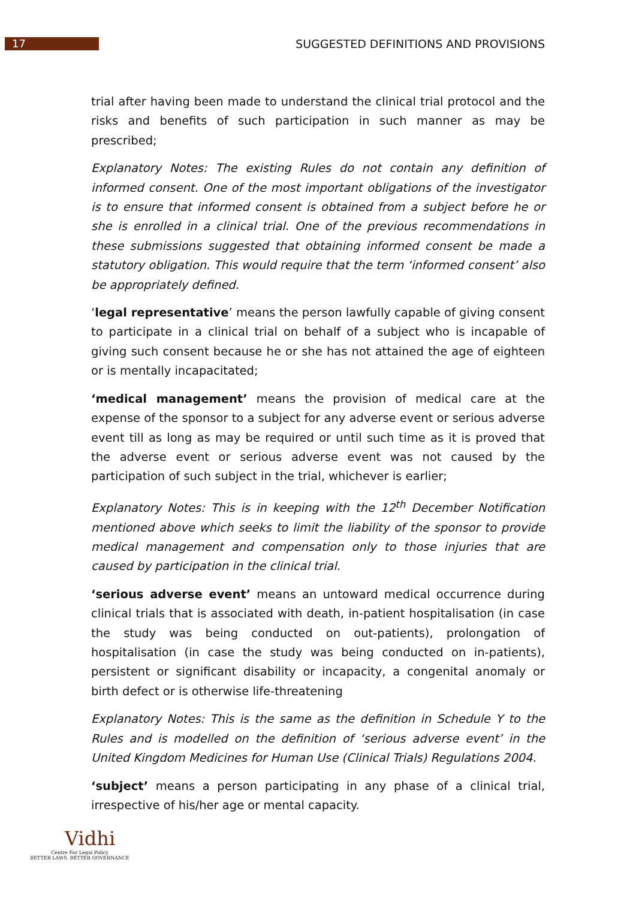17
SUGGESTED DEFINITIONS AND PROVISIONS
trial after having been made to understand the clinical trial protocol and the risks and benefits of such participation in such manner as may be prescribed;
Explanatory Notes: The existing Rules do not contain any definition of informed consent. One of the most important obligations of the investigator is to ensure that informed consent is obtained from a subject before he or she is enrolled in a clinical trial. One of the previous recommendations in these submissions suggested that obtaining informed consent be made a statutory obligation. This would require that the term ‘informed consent’ also be appropriately defined.
‘legal representative’ means the person lawfully capable of giving consent to participate in a clinical trial on behalf of a subject who is incapable of giving such consent because he or she has not attained the age of eighteen or is mentally incapacitated;
‘medical management’ means the provision of medical care at the expense of the sponsor to a subject for any adverse event or serious adverse event till as long as may be required or until such time as it is proved that the adverse event or serious adverse event was not caused by the participation of such subject in the trial, whichever is earlier;
Explanatory Notes: This is in keeping with the 12<sup>th</sup> December Notification mentioned above which seeks to limit the liability of the sponsor to provide medical management and compensation only to those injuries that are caused by participation in the clinical trial.
‘serious adverse event’ means an untoward medical occurrence during clinical trials that is associated with death, in-patient hospitalisation (in case the study was being conducted on out-patients), prolongation of hospitalisation (in case the study was being conducted on in-patients), persistent or significant disability or incapacity, a congenital anomaly or birth defect or is otherwise life-threatening
Explanatory Notes: This is the same as the definition in Schedule Y to the Rules and is modelled on the definition of ‘serious adverse event’ in the United Kingdom Medicines for Human Use (Clinical Trials) Regulations 2004.
‘subject’ means a person participating in any phase of a clinical trial, irrespective of his/her age or mental capacity.
Vidhi
Centre For Legal Policy
BETTER LAWS. BETTER GOVERNANCE